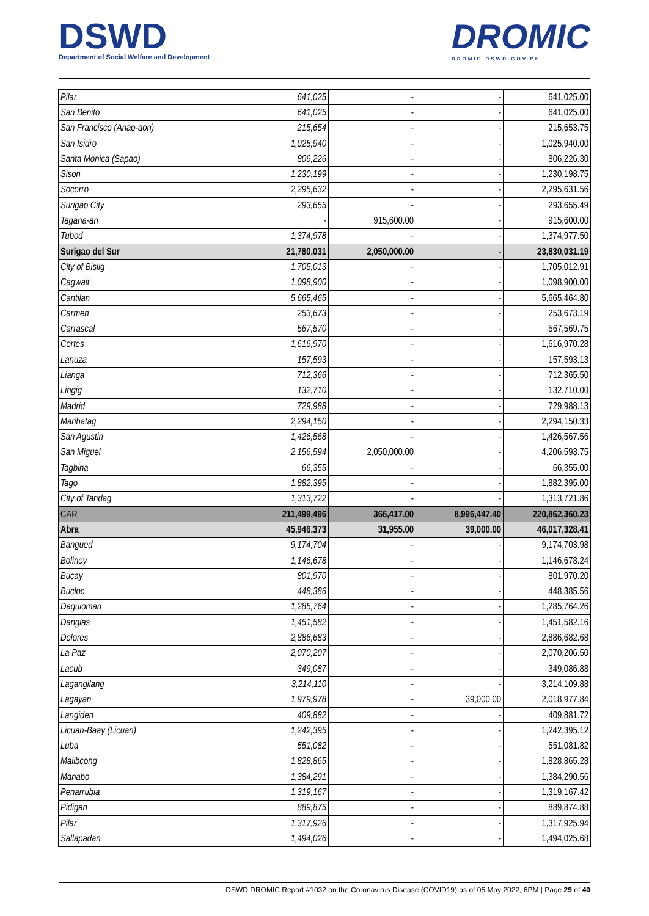DSWD
Department of Social Welfare and Development
DROMIC
DROMIC.DSWD.GOV.PH
| Pilar | 641,025 | - | - | 641,025.00 |
| San Benito | 641,025 | - | - | 641,025.00 |
| San Francisco (Anao-aon) | 215,654 | - | - | 215,653.75 |
| San Isidro | 1,025,940 | - | - | 1,025,940.00 |
| Santa Monica (Sapao) | 806,226 | - | - | 806,226.30 |
| Sison | 1,230,199 | - | - | 1,230,198.75 |
| Socorro | 2,295,632 | - | - | 2,295,631.56 |
| Surigao City | 293,655 | - | - | 293,655.49 |
| Tagana-an | - | 915,600.00 | - | 915,600.00 |
| Tubod | 1,374,978 | - | - | 1,374,977.50 |
| Surigao del Sur | 21,780,031 | 2,050,000.00 | - | 23,830,031.19 |
| City of Bislig | 1,705,013 | - | - | 1,705,012.91 |
| Cagwait | 1,098,900 | - | - | 1,098,900.00 |
| Cantilan | 5,665,465 | - | - | 5,665,464.80 |
| Carmen | 253,673 | - | - | 253,673.19 |
| Carrascal | 567,570 | - | - | 567,569.75 |
| Cortes | 1,616,970 | - | - | 1,616,970.28 |
| Lanuza | 157,593 | - | - | 157,593.13 |
| Lianga | 712,366 | - | - | 712,365.50 |
| Lingig | 132,710 | - | - | 132,710.00 |
| Madrid | 729,988 | - | - | 729,988.13 |
| Marihatag | 2,294,150 | - | - | 2,294,150.33 |
| San Agustin | 1,426,568 | - | - | 1,426,567.56 |
| San Miguel | 2,156,594 | 2,050,000.00 | - | 4,206,593.75 |
| Tagbina | 66,355 | - | - | 66,355.00 |
| Tago | 1,882,395 | - | - | 1,882,395.00 |
| City of Tandag | 1,313,722 | - | - | 1,313,721.86 |
| CAR | 211,499,496 | 366,417.00 | 8,996,447.40 | 220,862,360.23 |
| Abra | 45,946,373 | 31,955.00 | 39,000.00 | 46,017,328.41 |
| Bangued | 9,174,704 | - | - | 9,174,703.98 |
| Boliney | 1,146,678 | - | - | 1,146,678.24 |
| Bucay | 801,970 | - | - | 801,970.20 |
| Bucloc | 448,386 | - | - | 448,385.56 |
| Daguioman | 1,285,764 | - | - | 1,285,764.26 |
| Danglas | 1,451,582 | - | - | 1,451,582.16 |
| Dolores | 2,886,683 | - | - | 2,886,682.68 |
| La Paz | 2,070,207 | - | - | 2,070,206.50 |
| Lacub | 349,087 | - | - | 349,086.88 |
| Lagangilang | 3,214,110 | - | - | 3,214,109.88 |
| Lagayan | 1,979,978 | - | 39,000.00 | 2,018,977.84 |
| Langiden | 409,882 | - | - | 409,881.72 |
| Licuan-Baay (Licuan) | 1,242,395 | - | - | 1,242,395.12 |
| Luba | 551,082 | - | - | 551,081.82 |
| Malibcong | 1,828,865 | - | - | 1,828,865.28 |
| Manabo | 1,384,291 | - | - | 1,384,290.56 |
| Penarrubia | 1,319,167 | - | - | 1,319,167.42 |
| Pidigan | 889,875 | - | - | 889,874.88 |
| Pilar | 1,317,926 | - | - | 1,317,925.94 |
| Sallapadan | 1,494,026 | - | - | 1,494,025.68 |
DSWD DROMIC Report #1032 on the Coronavirus Disease (COVID19) as of 05 May 2022, 6PM | Page 29 of 40